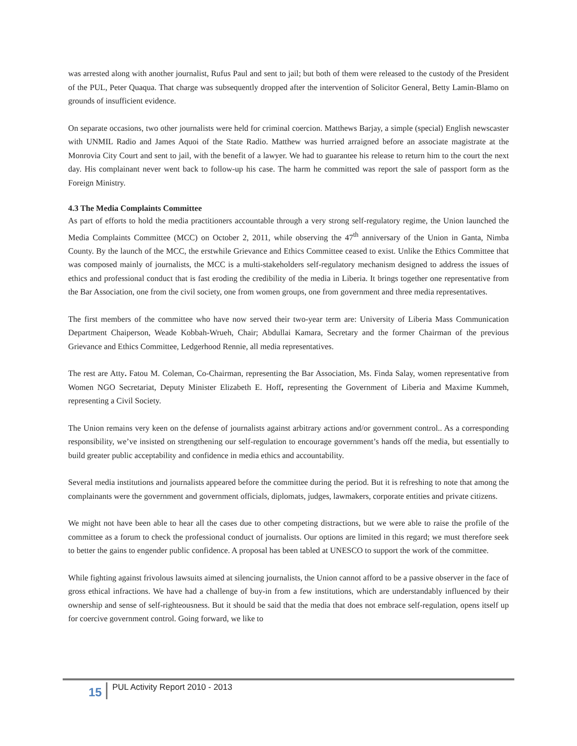was arrested along with another journalist, Rufus Paul and sent to jail; but both of them were released to the custody of the President of the PUL, Peter Quaqua. That charge was subsequently dropped after the intervention of Solicitor General, Betty Lamin-Blamo on grounds of insufficient evidence.
On separate occasions, two other journalists were held for criminal coercion. Matthews Barjay, a simple (special) English newscaster with UNMIL Radio and James Aquoi of the State Radio. Matthew was hurried arraigned before an associate magistrate at the Monrovia City Court and sent to jail, with the benefit of a lawyer. We had to guarantee his release to return him to the court the next day. His complainant never went back to follow-up his case. The harm he committed was report the sale of passport form as the Foreign Ministry.
4.3 The Media Complaints Committee
As part of efforts to hold the media practitioners accountable through a very strong self-regulatory regime, the Union launched the Media Complaints Committee (MCC) on October 2, 2011, while observing the 47<sup>th</sup> anniversary of the Union in Ganta, Nimba County. By the launch of the MCC, the erstwhile Grievance and Ethics Committee ceased to exist. Unlike the Ethics Committee that was composed mainly of journalists, the MCC is a multi-stakeholders self-regulatory mechanism designed to address the issues of ethics and professional conduct that is fast eroding the credibility of the media in Liberia. It brings together one representative from the Bar Association, one from the civil society, one from women groups, one from government and three media representatives.
The first members of the committee who have now served their two-year term are: University of Liberia Mass Communication Department Chaiperson, Weade Kobbah-Wrueh, Chair; Abdullai Kamara, Secretary and the former Chairman of the previous Grievance and Ethics Committee, Ledgerhood Rennie, all media representatives.
The rest are Atty. Fatou M. Coleman, Co-Chairman, representing the Bar Association, Ms. Finda Salay, women representative from Women NGO Secretariat, Deputy Minister Elizabeth E. Hoff, representing the Government of Liberia and Maxime Kummeh, representing a Civil Society.
The Union remains very keen on the defense of journalists against arbitrary actions and/or government control.. As a corresponding responsibility, we’ve insisted on strengthening our self-regulation to encourage government’s hands off the media, but essentially to build greater public acceptability and confidence in media ethics and accountability.
Several media institutions and journalists appeared before the committee during the period. But it is refreshing to note that among the complainants were the government and government officials, diplomats, judges, lawmakers, corporate entities and private citizens.
We might not have been able to hear all the cases due to other competing distractions, but we were able to raise the profile of the committee as a forum to check the professional conduct of journalists. Our options are limited in this regard; we must therefore seek to better the gains to engender public confidence. A proposal has been tabled at UNESCO to support the work of the committee.
While fighting against frivolous lawsuits aimed at silencing journalists, the Union cannot afford to be a passive observer in the face of gross ethical infractions. We have had a challenge of buy-in from a few institutions, which are understandably influenced by their ownership and sense of self-righteousness. But it should be said that the media that does not embrace self-regulation, opens itself up for coercive government control. Going forward, we like to
15 PUL Activity Report 2010 - 2013